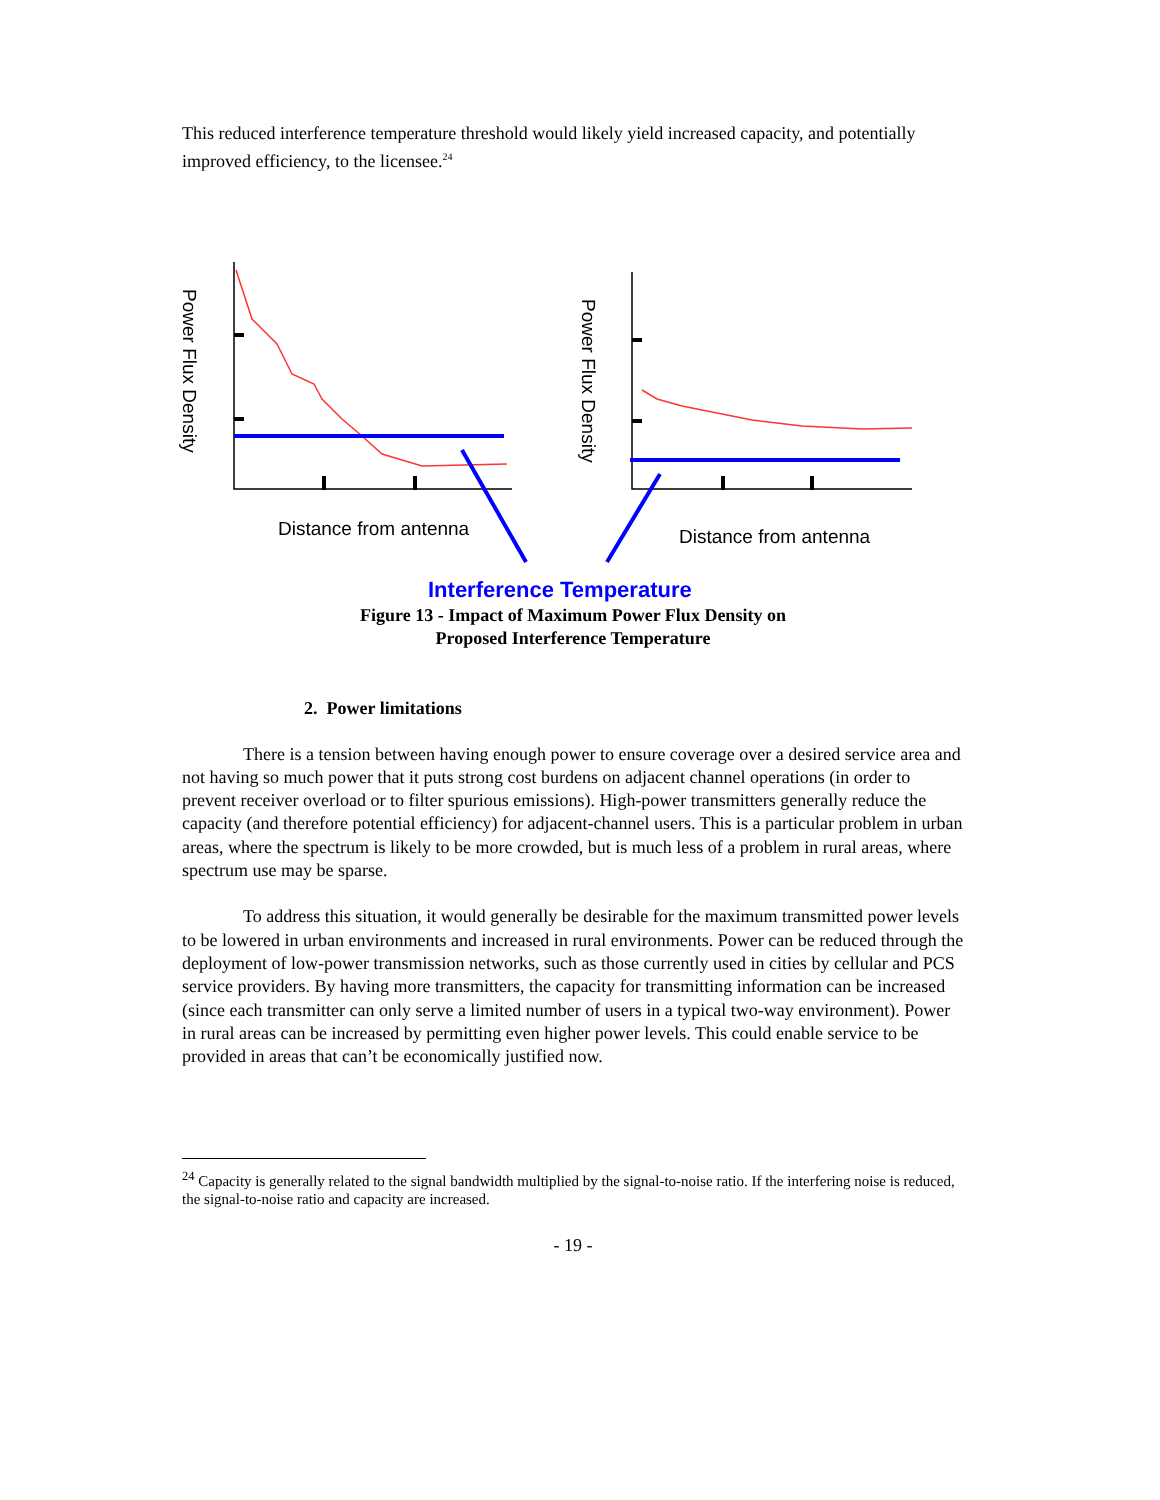This reduced interference temperature threshold would likely yield increased capacity, and potentially improved efficiency, to the licensee.<sup>24</sup>
Power Flux Density
Power Flux Density
Distance from antenna Distance from antenna
Interference Temperature
Figure 13 - Impact of Maximum Power Flux Density on
Proposed Interference Temperature
2. Power limitations
There is a tension between having enough power to ensure coverage over a desired service area and not having so much power that it puts strong cost burdens on adjacent channel operations (in order to prevent receiver overload or to filter spurious emissions). High-power transmitters generally reduce the capacity (and therefore potential efficiency) for adjacent-channel users. This is a particular problem in urban areas, where the spectrum is likely to be more crowded, but is much less of a problem in rural areas, where spectrum use may be sparse.
To address this situation, it would generally be desirable for the maximum transmitted power levels to be lowered in urban environments and increased in rural environments. Power can be reduced through the deployment of low-power transmission networks, such as those currently used in cities by cellular and PCS service providers. By having more transmitters, the capacity for transmitting information can be increased (since each transmitter can only serve a limited number of users in a typical two-way environment). Power in rural areas can be increased by permitting even higher power levels. This could enable service to be provided in areas that can’t be economically justified now.
<sup>24</sup> Capacity is generally related to the signal bandwidth multiplied by the signal-to-noise ratio. If the interfering noise is reduced, the signal-to-noise ratio and capacity are increased.
- 19 -